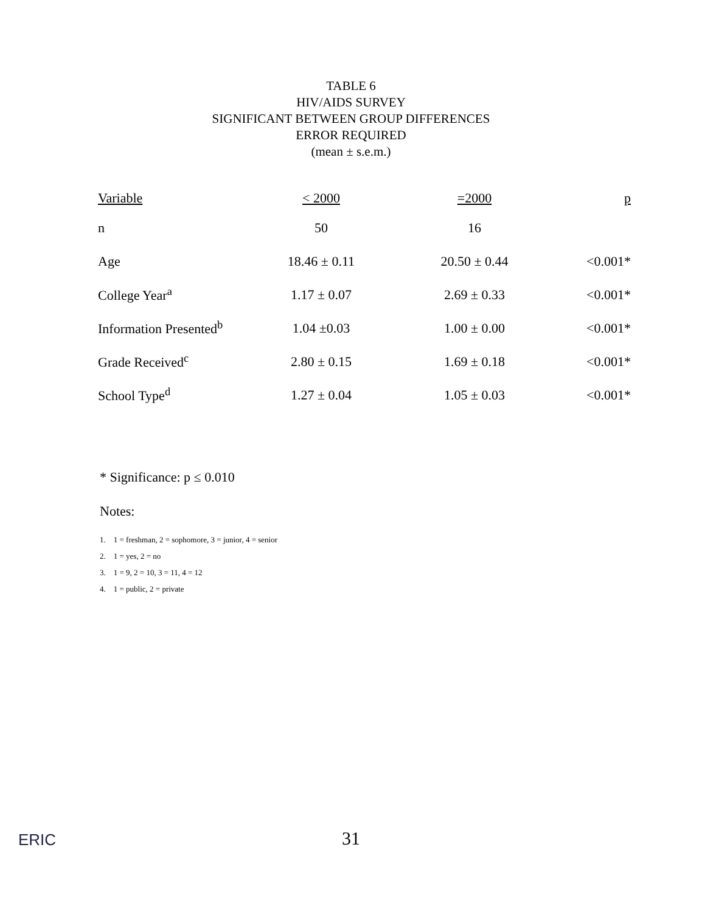TABLE 6
HIV/AIDS SURVEY
SIGNIFICANT BETWEEN GROUP DIFFERENCES
ERROR REQUIRED
(mean ± s.e.m.)
| Variable | < 2000 | =2000 | p |
| --- | --- | --- | --- |
| n | 50 | 16 | |
| Age | 18.46 ± 0.11 | 20.50 ± 0.44 | <0.001* |
| College Year<sup>a</sup> | 1.17 ± 0.07 | 2.69 ± 0.33 | <0.001* |
| Information Presented<sup>b</sup> | 1.04 ±0.03 | 1.00 ± 0.00 | <0.001* |
| Grade Received<sup>c</sup> | 2.80 ± 0.15 | 1.69 ± 0.18 | <0.001* |
| School Type<sup>d</sup> | 1.27 ± 0.04 | 1.05 ± 0.03 | <0.001* |
* Significance: p ≤ 0.010
Notes:
1. 1 = freshman, 2 = sophomore, 3 = junior, 4 = senior
2. 1 = yes, 2 = no
3. 1 = 9, 2 = 10, 3 = 11, 4 = 12
4. 1 = public, 2 = private
31
ERIC